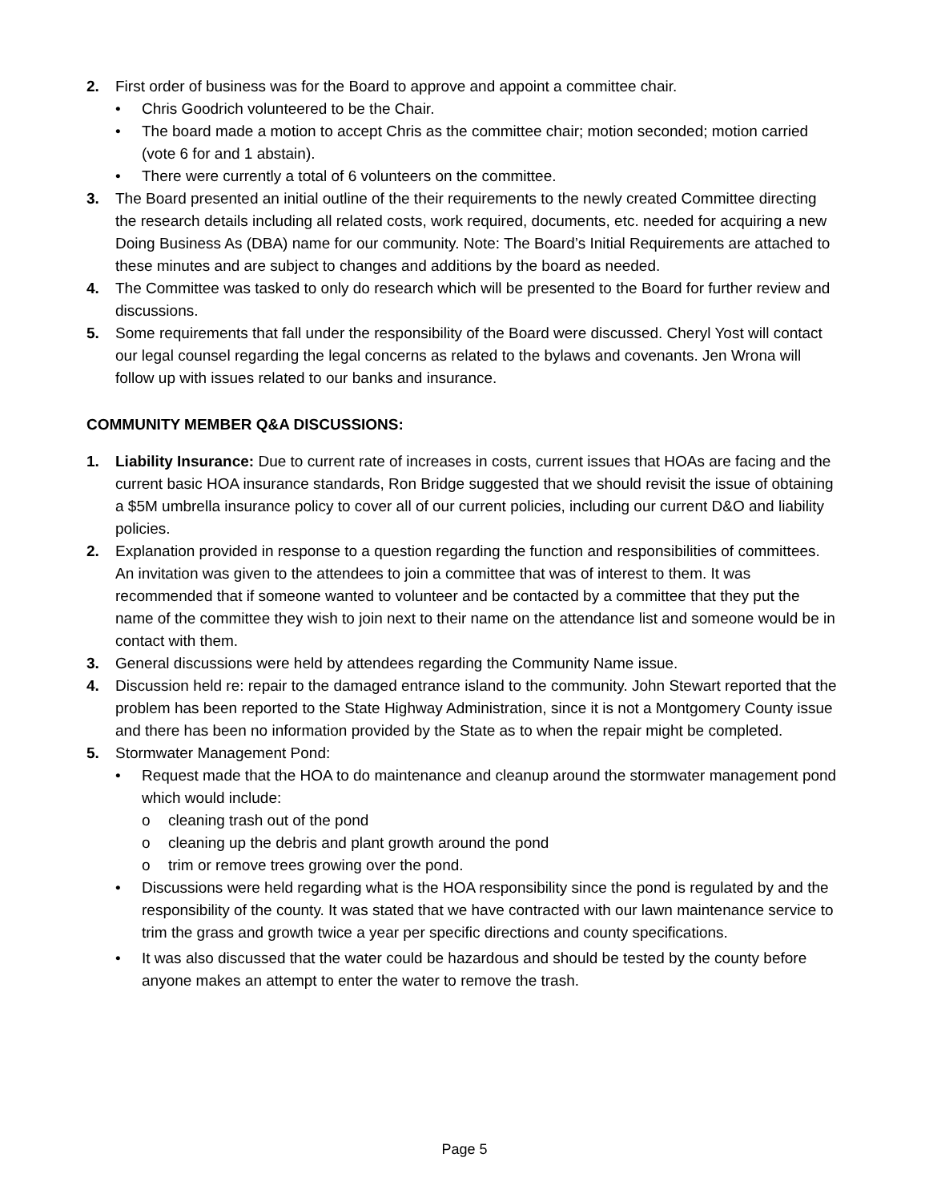2. First order of business was for the Board to approve and appoint a committee chair.
• Chris Goodrich volunteered to be the Chair.
• The board made a motion to accept Chris as the committee chair; motion seconded; motion carried (vote 6 for and 1 abstain).
• There were currently a total of 6 volunteers on the committee.
3. The Board presented an initial outline of the their requirements to the newly created Committee directing the research details including all related costs, work required, documents, etc. needed for acquiring a new Doing Business As (DBA) name for our community. Note: The Board’s Initial Requirements are attached to these minutes and are subject to changes and additions by the board as needed.
4. The Committee was tasked to only do research which will be presented to the Board for further review and discussions.
5. Some requirements that fall under the responsibility of the Board were discussed. Cheryl Yost will contact our legal counsel regarding the legal concerns as related to the bylaws and covenants. Jen Wrona will follow up with issues related to our banks and insurance.
COMMUNITY MEMBER Q&A DISCUSSIONS:
1. Liability Insurance: Due to current rate of increases in costs, current issues that HOAs are facing and the current basic HOA insurance standards, Ron Bridge suggested that we should revisit the issue of obtaining a $5M umbrella insurance policy to cover all of our current policies, including our current D&O and liability policies.
2. Explanation provided in response to a question regarding the function and responsibilities of committees. An invitation was given to the attendees to join a committee that was of interest to them. It was recommended that if someone wanted to volunteer and be contacted by a committee that they put the name of the committee they wish to join next to their name on the attendance list and someone would be in contact with them.
3. General discussions were held by attendees regarding the Community Name issue.
4. Discussion held re: repair to the damaged entrance island to the community. John Stewart reported that the problem has been reported to the State Highway Administration, since it is not a Montgomery County issue and there has been no information provided by the State as to when the repair might be completed.
5. Stormwater Management Pond:
• Request made that the HOA to do maintenance and cleanup around the stormwater management pond which would include:
o cleaning trash out of the pond
o cleaning up the debris and plant growth around the pond
o trim or remove trees growing over the pond.
• Discussions were held regarding what is the HOA responsibility since the pond is regulated by and the responsibility of the county. It was stated that we have contracted with our lawn maintenance service to trim the grass and growth twice a year per specific directions and county specifications.
• It was also discussed that the water could be hazardous and should be tested by the county before anyone makes an attempt to enter the water to remove the trash.
Page 5